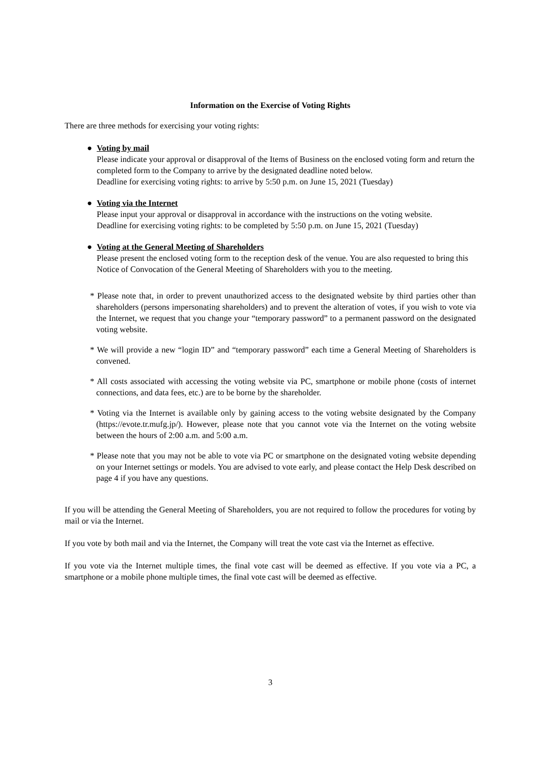Information on the Exercise of Voting Rights
There are three methods for exercising your voting rights:
● Voting by mail
Please indicate your approval or disapproval of the Items of Business on the enclosed voting form and return the completed form to the Company to arrive by the designated deadline noted below.
Deadline for exercising voting rights: to arrive by 5:50 p.m. on June 15, 2021 (Tuesday)
● Voting via the Internet
Please input your approval or disapproval in accordance with the instructions on the voting website.
Deadline for exercising voting rights: to be completed by 5:50 p.m. on June 15, 2021 (Tuesday)
● Voting at the General Meeting of Shareholders
Please present the enclosed voting form to the reception desk of the venue. You are also requested to bring this Notice of Convocation of the General Meeting of Shareholders with you to the meeting.
* Please note that, in order to prevent unauthorized access to the designated website by third parties other than shareholders (persons impersonating shareholders) and to prevent the alteration of votes, if you wish to vote via the Internet, we request that you change your “temporary password” to a permanent password on the designated voting website.
* We will provide a new “login ID” and “temporary password” each time a General Meeting of Shareholders is convened.
* All costs associated with accessing the voting website via PC, smartphone or mobile phone (costs of internet connections, and data fees, etc.) are to be borne by the shareholder.
* Voting via the Internet is available only by gaining access to the voting website designated by the Company (https://evote.tr.mufg.jp/). However, please note that you cannot vote via the Internet on the voting website between the hours of 2:00 a.m. and 5:00 a.m.
* Please note that you may not be able to vote via PC or smartphone on the designated voting website depending on your Internet settings or models. You are advised to vote early, and please contact the Help Desk described on page 4 if you have any questions.
If you will be attending the General Meeting of Shareholders, you are not required to follow the procedures for voting by mail or via the Internet.
If you vote by both mail and via the Internet, the Company will treat the vote cast via the Internet as effective.
If you vote via the Internet multiple times, the final vote cast will be deemed as effective. If you vote via a PC, a smartphone or a mobile phone multiple times, the final vote cast will be deemed as effective.
3